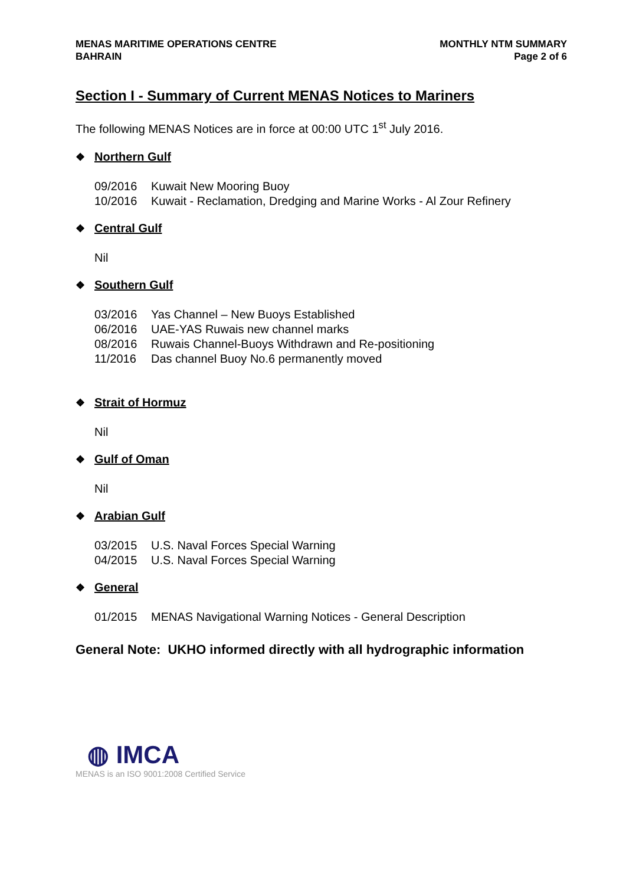MENAS MARITIME OPERATIONS CENTRE
BAHRAIN
MONTHLY NTM SUMMARY
Page 2 of 6
Section I - Summary of Current MENAS Notices to Mariners
The following MENAS Notices are in force at 00:00 UTC 1<sup>st</sup> July 2016.
❖ Northern Gulf
09/2016 Kuwait New Mooring Buoy
10/2016 Kuwait - Reclamation, Dredging and Marine Works - Al Zour Refinery
❖ Central Gulf
Nil
❖ Southern Gulf
03/2016 Yas Channel – New Buoys Established
06/2016 UAE-YAS Ruwais new channel marks
08/2016 Ruwais Channel-Buoys Withdrawn and Re-positioning
11/2016 Das channel Buoy No.6 permanently moved
❖ Strait of Hormuz
Nil
❖ Gulf of Oman
Nil
❖ Arabian Gulf
03/2015 U.S. Naval Forces Special Warning
04/2015 U.S. Naval Forces Special Warning
❖ General
01/2015 MENAS Navigational Warning Notices - General Description
General Note: UKHO informed directly with all hydrographic information
◍ IMCA
MENAS is an ISO 9001:2008 Certified Service